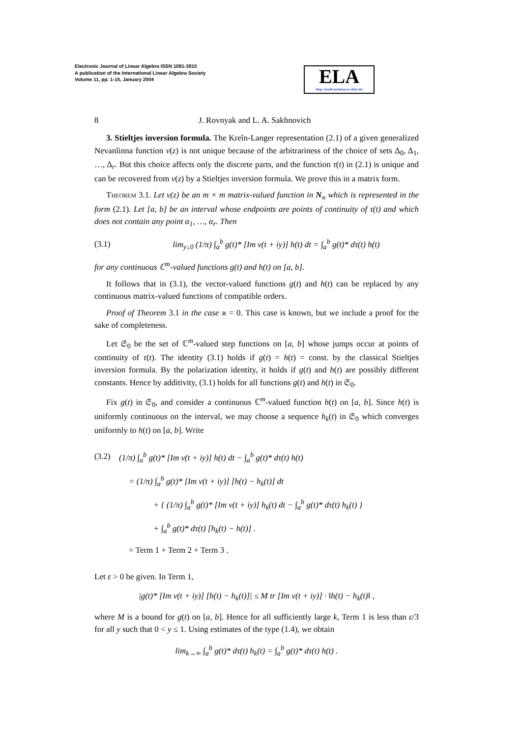Electronic Journal of Linear Algebra ISSN 1081-3810
A publication of the International Linear Algebra Society
Volume 11, pp. 1-15, January 2004
ELA
http://math.technion.ac.il/iic/ela
8
J. Rovnyak and L. A. Sakhnovich
3. Stieltjes inversion formula. The Kreĭn-Langer representation (2.1) of a given generalized Nevanlinna function v(z) is not unique because of the arbitrariness of the choice of sets Δ<sub>0</sub>, Δ<sub>1</sub>, …, Δ<sub>r</sub>. But this choice affects only the discrete parts, and the function τ(t) in (2.1) is unique and can be recovered from v(z) by a Stieltjes inversion formula. We prove this in a matrix form.
Theorem 3.1. Let v(z) be an m × m matrix-valued function in N<sub>ϰ</sub> which is represented in the form (2.1). Let [a, b] be an interval whose endpoints are points of continuity of τ(t) and which does not contain any point α<sub>1</sub>, …, α<sub>r</sub>. Then
(3.1) lim<sub>y↓0</sub> (1/π) ∫<sub>a</sub><sup>b</sup> g(t)* [Im v(t + iy)] h(t) dt = ∫<sub>a</sub><sup>b</sup> g(t)* dτ(t) h(t)
for any continuous ℂ<sup>m</sup>-valued functions g(t) and h(t) on [a, b].
It follows that in (3.1), the vector-valued functions g(t) and h(t) can be replaced by any continuous matrix-valued functions of compatible orders.
Proof of Theorem 3.1 in the case ϰ = 0. This case is known, but we include a proof for the sake of completeness.
Let 𝔖<sub>0</sub> be the set of ℂ<sup>m</sup>-valued step functions on [a, b] whose jumps occur at points of continuity of τ(t). The identity (3.1) holds if g(t) = h(t) = const. by the classical Stieltjes inversion formula. By the polarization identity, it holds if g(t) and h(t) are possibly different constants. Hence by additivity, (3.1) holds for all functions g(t) and h(t) in 𝔖<sub>0</sub>.
Fix g(t) in 𝔖<sub>0</sub>, and consider a continuous ℂ<sup>m</sup>-valued function h(t) on [a, b]. Since h(t) is uniformly continuous on the interval, we may choose a sequence h<sub>k</sub>(t) in 𝔖<sub>0</sub> which converges uniformly to h(t) on [a, b]. Write
(3.2) (1/π) ∫<sub>a</sub><sup>b</sup> g(t)* [Im v(t + iy)] h(t) dt − ∫<sub>a</sub><sup>b</sup> g(t)* dτ(t) h(t)
= (1/π) ∫<sub>a</sub><sup>b</sup> g(t)* [Im v(t + iy)] [h(t) − h<sub>k</sub>(t)] dt
+ { (1/π) ∫<sub>a</sub><sup>b</sup> g(t)* [Im v(t + iy)] h<sub>k</sub>(t) dt − ∫<sub>a</sub><sup>b</sup> g(t)* dτ(t) h<sub>k</sub>(t) }
+ ∫<sub>a</sub><sup>b</sup> g(t)* dτ(t) [h<sub>k</sub>(t) − h(t)] .
= Term 1 + Term 2 + Term 3 .
Let ε > 0 be given. In Term 1,
|g(t)* [Im v(t + iy)] [h(t) − h<sub>k</sub>(t)]| ≤ M tr [Im v(t + iy)] · ‖h(t) − h<sub>k</sub>(t)‖ ,
where M is a bound for g(t) on [a, b]. Hence for all sufficiently large k, Term 1 is less than ε/3 for all y such that 0 < y ≤ 1. Using estimates of the type (1.4), we obtain
lim<sub>k→∞</sub> ∫<sub>a</sub><sup>b</sup> g(t)* dτ(t) h<sub>k</sub>(t) = ∫<sub>a</sub><sup>b</sup> g(t)* dτ(t) h(t) .